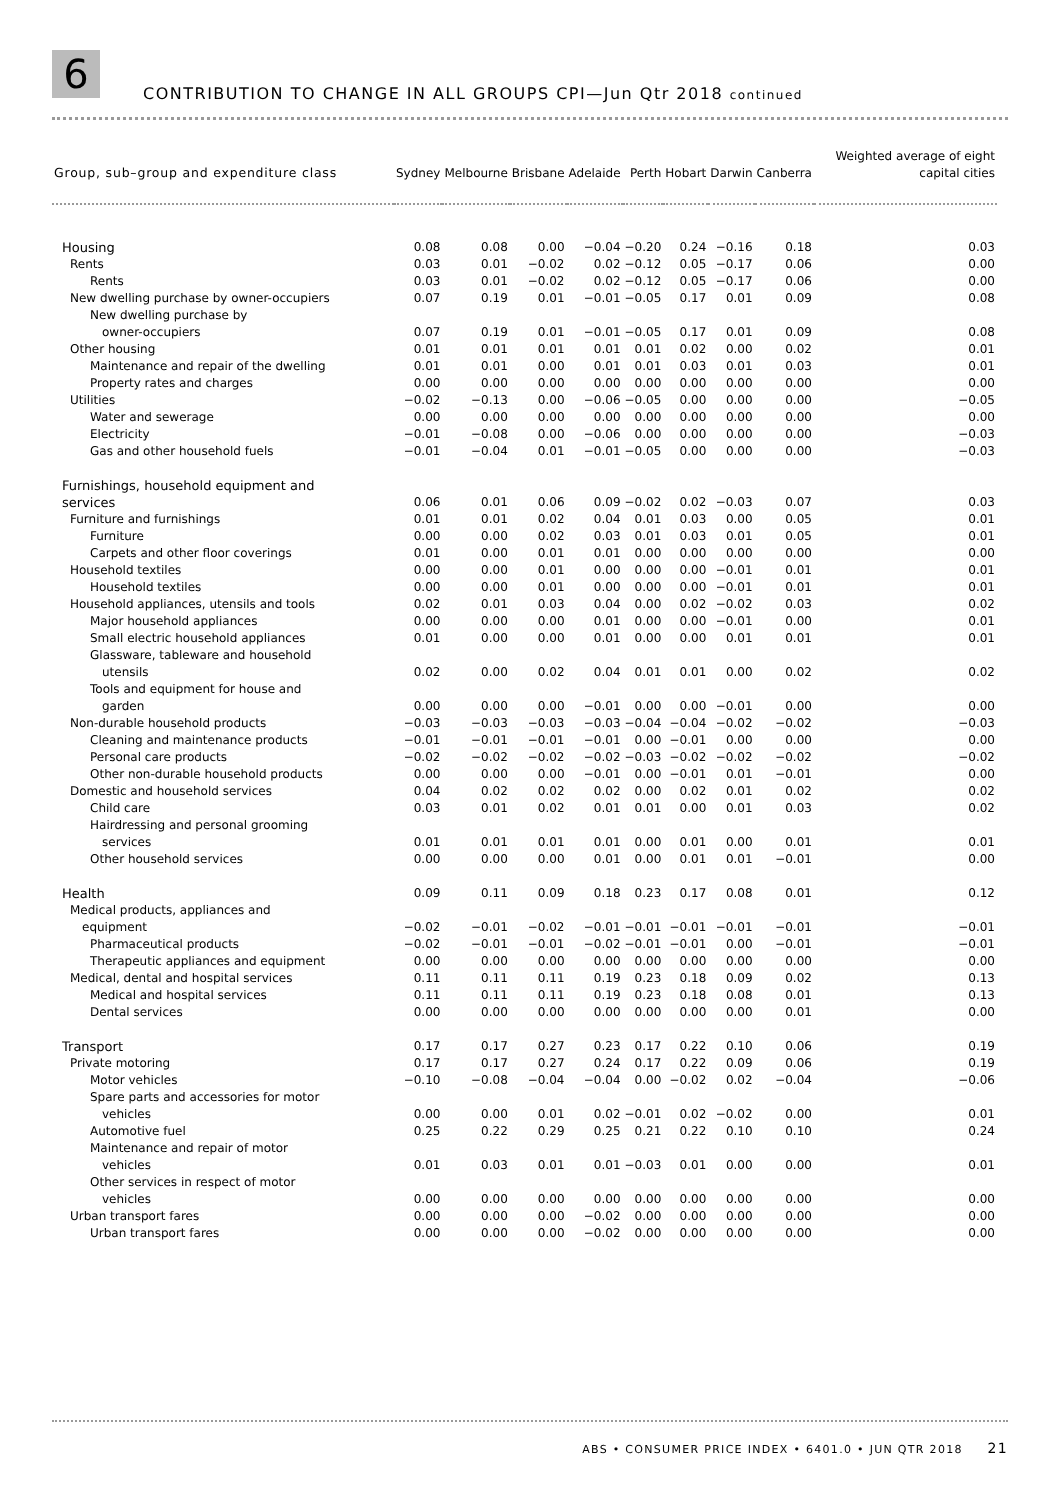6
CONTRIBUTION TO CHANGE IN ALL GROUPS CPI—Jun Qtr 2018 continued
| Group, sub–group and expenditure class | Sydney | Melbourne | Brisbane | Adelaide | Perth | Hobart | Darwin | Canberra | Weighted average of eight capital cities |
| --- | --- | --- | --- | --- | --- | --- | --- | --- | --- |
| Housing | 0.08 | 0.08 | 0.00 | −0.04 | −0.20 | 0.24 | −0.16 | 0.18 | 0.03 |
| Rents | 0.03 | 0.01 | −0.02 | 0.02 | −0.12 | 0.05 | −0.17 | 0.06 | 0.00 |
| Rents | 0.03 | 0.01 | −0.02 | 0.02 | −0.12 | 0.05 | −0.17 | 0.06 | 0.00 |
| New dwelling purchase by owner-occupiers | 0.07 | 0.19 | 0.01 | −0.01 | −0.05 | 0.17 | 0.01 | 0.09 | 0.08 |
| New dwelling purchase by | | | | | | | | | |
| owner-occupiers | 0.07 | 0.19 | 0.01 | −0.01 | −0.05 | 0.17 | 0.01 | 0.09 | 0.08 |
| Other housing | 0.01 | 0.01 | 0.01 | 0.01 | 0.01 | 0.02 | 0.00 | 0.02 | 0.01 |
| Maintenance and repair of the dwelling | 0.01 | 0.01 | 0.00 | 0.01 | 0.01 | 0.03 | 0.01 | 0.03 | 0.01 |
| Property rates and charges | 0.00 | 0.00 | 0.00 | 0.00 | 0.00 | 0.00 | 0.00 | 0.00 | 0.00 |
| Utilities | −0.02 | −0.13 | 0.00 | −0.06 | −0.05 | 0.00 | 0.00 | 0.00 | −0.05 |
| Water and sewerage | 0.00 | 0.00 | 0.00 | 0.00 | 0.00 | 0.00 | 0.00 | 0.00 | 0.00 |
| Electricity | −0.01 | −0.08 | 0.00 | −0.06 | 0.00 | 0.00 | 0.00 | 0.00 | −0.03 |
| Gas and other household fuels | −0.01 | −0.04 | 0.01 | −0.01 | −0.05 | 0.00 | 0.00 | 0.00 | −0.03 |
| Furnishings, household equipment and | | | | | | | | | |
| services | 0.06 | 0.01 | 0.06 | 0.09 | −0.02 | 0.02 | −0.03 | 0.07 | 0.03 |
| Furniture and furnishings | 0.01 | 0.01 | 0.02 | 0.04 | 0.01 | 0.03 | 0.00 | 0.05 | 0.01 |
| Furniture | 0.00 | 0.00 | 0.02 | 0.03 | 0.01 | 0.03 | 0.01 | 0.05 | 0.01 |
| Carpets and other floor coverings | 0.01 | 0.00 | 0.01 | 0.01 | 0.00 | 0.00 | 0.00 | 0.00 | 0.00 |
| Household textiles | 0.00 | 0.00 | 0.01 | 0.00 | 0.00 | 0.00 | −0.01 | 0.01 | 0.01 |
| Household textiles | 0.00 | 0.00 | 0.01 | 0.00 | 0.00 | 0.00 | −0.01 | 0.01 | 0.01 |
| Household appliances, utensils and tools | 0.02 | 0.01 | 0.03 | 0.04 | 0.00 | 0.02 | −0.02 | 0.03 | 0.02 |
| Major household appliances | 0.00 | 0.00 | 0.00 | 0.01 | 0.00 | 0.00 | −0.01 | 0.00 | 0.01 |
| Small electric household appliances | 0.01 | 0.00 | 0.00 | 0.01 | 0.00 | 0.00 | 0.01 | 0.01 | 0.01 |
| Glassware, tableware and household | | | | | | | | | |
| utensils | 0.02 | 0.00 | 0.02 | 0.04 | 0.01 | 0.01 | 0.00 | 0.02 | 0.02 |
| Tools and equipment for house and | | | | | | | | | |
| garden | 0.00 | 0.00 | 0.00 | −0.01 | 0.00 | 0.00 | −0.01 | 0.00 | 0.00 |
| Non-durable household products | −0.03 | −0.03 | −0.03 | −0.03 | −0.04 | −0.04 | −0.02 | −0.02 | −0.03 |
| Cleaning and maintenance products | −0.01 | −0.01 | −0.01 | −0.01 | 0.00 | −0.01 | 0.00 | 0.00 | 0.00 |
| Personal care products | −0.02 | −0.02 | −0.02 | −0.02 | −0.03 | −0.02 | −0.02 | −0.02 | −0.02 |
| Other non-durable household products | 0.00 | 0.00 | 0.00 | −0.01 | 0.00 | −0.01 | 0.01 | −0.01 | 0.00 |
| Domestic and household services | 0.04 | 0.02 | 0.02 | 0.02 | 0.00 | 0.02 | 0.01 | 0.02 | 0.02 |
| Child care | 0.03 | 0.01 | 0.02 | 0.01 | 0.01 | 0.00 | 0.01 | 0.03 | 0.02 |
| Hairdressing and personal grooming | | | | | | | | | |
| services | 0.01 | 0.01 | 0.01 | 0.01 | 0.00 | 0.01 | 0.00 | 0.01 | 0.01 |
| Other household services | 0.00 | 0.00 | 0.00 | 0.01 | 0.00 | 0.01 | 0.01 | −0.01 | 0.00 |
| Health | 0.09 | 0.11 | 0.09 | 0.18 | 0.23 | 0.17 | 0.08 | 0.01 | 0.12 |
| Medical products, appliances and | | | | | | | | | |
| equipment | −0.02 | −0.01 | −0.02 | −0.01 | −0.01 | −0.01 | −0.01 | −0.01 | −0.01 |
| Pharmaceutical products | −0.02 | −0.01 | −0.01 | −0.02 | −0.01 | −0.01 | 0.00 | −0.01 | −0.01 |
| Therapeutic appliances and equipment | 0.00 | 0.00 | 0.00 | 0.00 | 0.00 | 0.00 | 0.00 | 0.00 | 0.00 |
| Medical, dental and hospital services | 0.11 | 0.11 | 0.11 | 0.19 | 0.23 | 0.18 | 0.09 | 0.02 | 0.13 |
| Medical and hospital services | 0.11 | 0.11 | 0.11 | 0.19 | 0.23 | 0.18 | 0.08 | 0.01 | 0.13 |
| Dental services | 0.00 | 0.00 | 0.00 | 0.00 | 0.00 | 0.00 | 0.00 | 0.01 | 0.00 |
| Transport | 0.17 | 0.17 | 0.27 | 0.23 | 0.17 | 0.22 | 0.10 | 0.06 | 0.19 |
| Private motoring | 0.17 | 0.17 | 0.27 | 0.24 | 0.17 | 0.22 | 0.09 | 0.06 | 0.19 |
| Motor vehicles | −0.10 | −0.08 | −0.04 | −0.04 | 0.00 | −0.02 | 0.02 | −0.04 | −0.06 |
| Spare parts and accessories for motor | | | | | | | | | |
| vehicles | 0.00 | 0.00 | 0.01 | 0.02 | −0.01 | 0.02 | −0.02 | 0.00 | 0.01 |
| Automotive fuel | 0.25 | 0.22 | 0.29 | 0.25 | 0.21 | 0.22 | 0.10 | 0.10 | 0.24 |
| Maintenance and repair of motor | | | | | | | | | |
| vehicles | 0.01 | 0.03 | 0.01 | 0.01 | −0.03 | 0.01 | 0.00 | 0.00 | 0.01 |
| Other services in respect of motor | | | | | | | | | |
| vehicles | 0.00 | 0.00 | 0.00 | 0.00 | 0.00 | 0.00 | 0.00 | 0.00 | 0.00 |
| Urban transport fares | 0.00 | 0.00 | 0.00 | −0.02 | 0.00 | 0.00 | 0.00 | 0.00 | 0.00 |
| Urban transport fares | 0.00 | 0.00 | 0.00 | −0.02 | 0.00 | 0.00 | 0.00 | 0.00 | 0.00 |
ABS • CONSUMER PRICE INDEX • 6401.0 • JUN QTR 2018 21